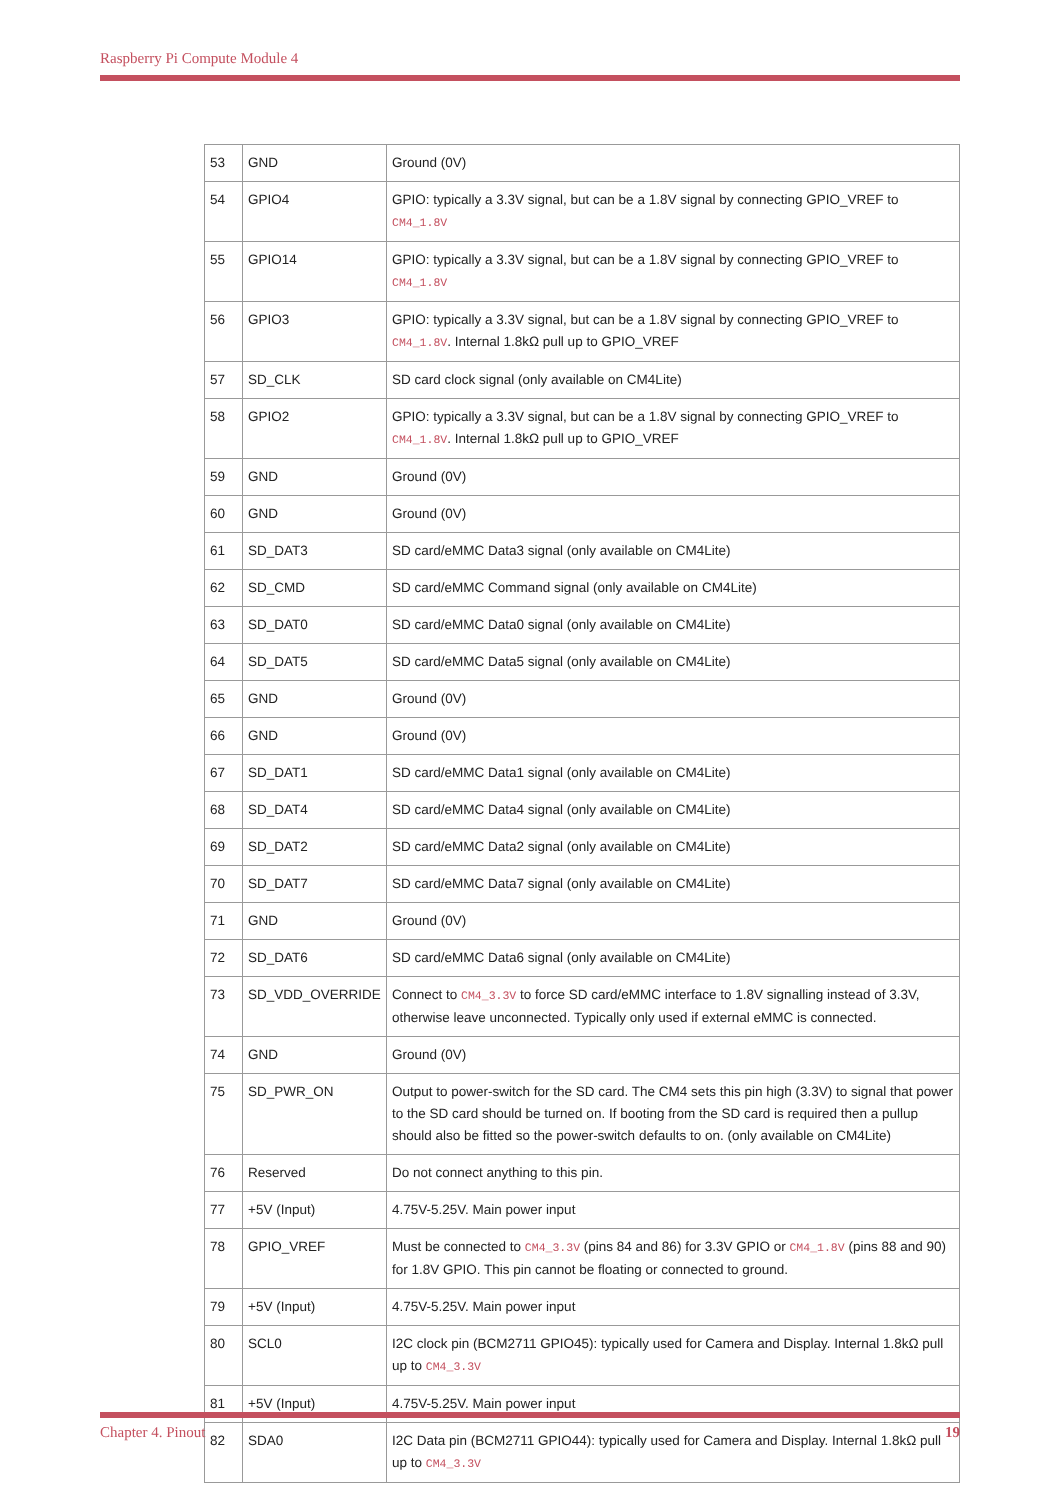Raspberry Pi Compute Module 4
| 53 | GND | Ground (0V) |
| 54 | GPIO4 | GPIO: typically a 3.3V signal, but can be a 1.8V signal by connecting GPIO_VREF to CM4_1.8V |
| 55 | GPIO14 | GPIO: typically a 3.3V signal, but can be a 1.8V signal by connecting GPIO_VREF to CM4_1.8V |
| 56 | GPIO3 | GPIO: typically a 3.3V signal, but can be a 1.8V signal by connecting GPIO_VREF to CM4_1.8V . Internal 1.8kΩ pull up to GPIO_VREF |
| 57 | SD_CLK | SD card clock signal (only available on CM4Lite) |
| 58 | GPIO2 | GPIO: typically a 3.3V signal, but can be a 1.8V signal by connecting GPIO_VREF to CM4_1.8V . Internal 1.8kΩ pull up to GPIO_VREF |
| 59 | GND | Ground (0V) |
| 60 | GND | Ground (0V) |
| 61 | SD_DAT3 | SD card/eMMC Data3 signal (only available on CM4Lite) |
| 62 | SD_CMD | SD card/eMMC Command signal (only available on CM4Lite) |
| 63 | SD_DAT0 | SD card/eMMC Data0 signal (only available on CM4Lite) |
| 64 | SD_DAT5 | SD card/eMMC Data5 signal (only available on CM4Lite) |
| 65 | GND | Ground (0V) |
| 66 | GND | Ground (0V) |
| 67 | SD_DAT1 | SD card/eMMC Data1 signal (only available on CM4Lite) |
| 68 | SD_DAT4 | SD card/eMMC Data4 signal (only available on CM4Lite) |
| 69 | SD_DAT2 | SD card/eMMC Data2 signal (only available on CM4Lite) |
| 70 | SD_DAT7 | SD card/eMMC Data7 signal (only available on CM4Lite) |
| 71 | GND | Ground (0V) |
| 72 | SD_DAT6 | SD card/eMMC Data6 signal (only available on CM4Lite) |
| 73 | SD_VDD_OVERRIDE | Connect to CM4_3.3V to force SD card/eMMC interface to 1.8V signalling instead of 3.3V, otherwise leave unconnected. Typically only used if external eMMC is connected. |
| 74 | GND | Ground (0V) |
| 75 | SD_PWR_ON | Output to power-switch for the SD card. The CM4 sets this pin high (3.3V) to signal that power to the SD card should be turned on. If booting from the SD card is required then a pullup should also be fitted so the power-switch defaults to on. (only available on CM4Lite) |
| 76 | Reserved | Do not connect anything to this pin. |
| 77 | +5V (Input) | 4.75V-5.25V. Main power input |
| 78 | GPIO_VREF | Must be connected to CM4_3.3V (pins 84 and 86) for 3.3V GPIO or CM4_1.8V (pins 88 and 90) for 1.8V GPIO. This pin cannot be floating or connected to ground. |
| 79 | +5V (Input) | 4.75V-5.25V. Main power input |
| 80 | SCL0 | I2C clock pin (BCM2711 GPIO45): typically used for Camera and Display. Internal 1.8kΩ pull up to CM4_3.3V |
| 81 | +5V (Input) | 4.75V-5.25V. Main power input |
| 82 | SDA0 | I2C Data pin (BCM2711 GPIO44): typically used for Camera and Display. Internal 1.8kΩ pull up to CM4_3.3V |
Chapter 4. Pinout 19